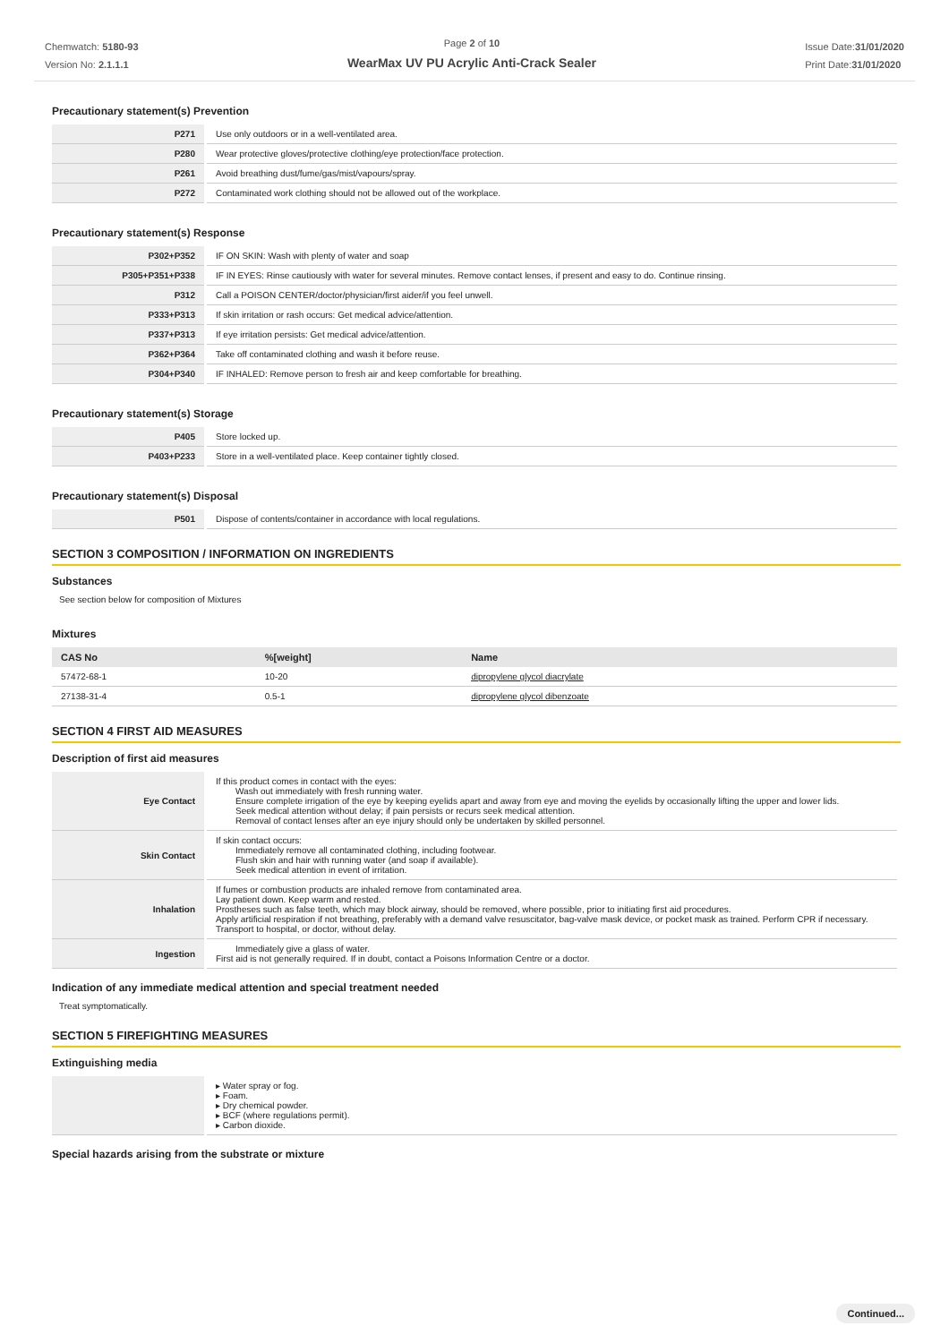Chemwatch: 5180-93
Version No: 2.1.1.1
Page 2 of 10
WearMax UV PU Acrylic Anti-Crack Sealer
Issue Date:31/01/2020
Print Date:31/01/2020
Precautionary statement(s) Prevention
| P271 | Use only outdoors or in a well-ventilated area. |
| P280 | Wear protective gloves/protective clothing/eye protection/face protection. |
| P261 | Avoid breathing dust/fume/gas/mist/vapours/spray. |
| P272 | Contaminated work clothing should not be allowed out of the workplace. |
Precautionary statement(s) Response
| P302+P352 | IF ON SKIN: Wash with plenty of water and soap |
| P305+P351+P338 | IF IN EYES: Rinse cautiously with water for several minutes. Remove contact lenses, if present and easy to do. Continue rinsing. |
| P312 | Call a POISON CENTER/doctor/physician/first aider/if you feel unwell. |
| P333+P313 | If skin irritation or rash occurs: Get medical advice/attention. |
| P337+P313 | If eye irritation persists: Get medical advice/attention. |
| P362+P364 | Take off contaminated clothing and wash it before reuse. |
| P304+P340 | IF INHALED: Remove person to fresh air and keep comfortable for breathing. |
Precautionary statement(s) Storage
| P405 | Store locked up. |
| P403+P233 | Store in a well-ventilated place. Keep container tightly closed. |
Precautionary statement(s) Disposal
| P501 | Dispose of contents/container in accordance with local regulations. |
SECTION 3 COMPOSITION / INFORMATION ON INGREDIENTS
Substances
See section below for composition of Mixtures
Mixtures
| CAS No | %[weight] | Name |
| --- | --- | --- |
| 57472-68-1 | 10-20 | dipropylene glycol diacrylate |
| 27138-31-4 | 0.5-1 | dipropylene glycol dibenzoate |
SECTION 4 FIRST AID MEASURES
Description of first aid measures
| Eye Contact | If this product comes in contact with the eyes: Wash out immediately with fresh running water. Ensure complete irrigation of the eye by keeping eyelids apart and away from eye and moving the eyelids by occasionally lifting the upper and lower lids. Seek medical attention without delay; if pain persists or recurs seek medical attention. Removal of contact lenses after an eye injury should only be undertaken by skilled personnel. |
| Skin Contact | If skin contact occurs: Immediately remove all contaminated clothing, including footwear. Flush skin and hair with running water (and soap if available). Seek medical attention in event of irritation. |
| Inhalation | If fumes or combustion products are inhaled remove from contaminated area. Lay patient down. Keep warm and rested. Prostheses such as false teeth, which may block airway, should be removed, where possible, prior to initiating first aid procedures. Apply artificial respiration if not breathing, preferably with a demand valve resuscitator, bag-valve mask device, or pocket mask as trained. Perform CPR if necessary. Transport to hospital, or doctor, without delay. |
| Ingestion | Immediately give a glass of water. First aid is not generally required. If in doubt, contact a Poisons Information Centre or a doctor. |
Indication of any immediate medical attention and special treatment needed
Treat symptomatically.
SECTION 5 FIREFIGHTING MEASURES
Extinguishing media
| | ▸ Water spray or fog. ▸ Foam. ▸ Dry chemical powder. ▸ BCF (where regulations permit). ▸ Carbon dioxide. |
Special hazards arising from the substrate or mixture
Continued...